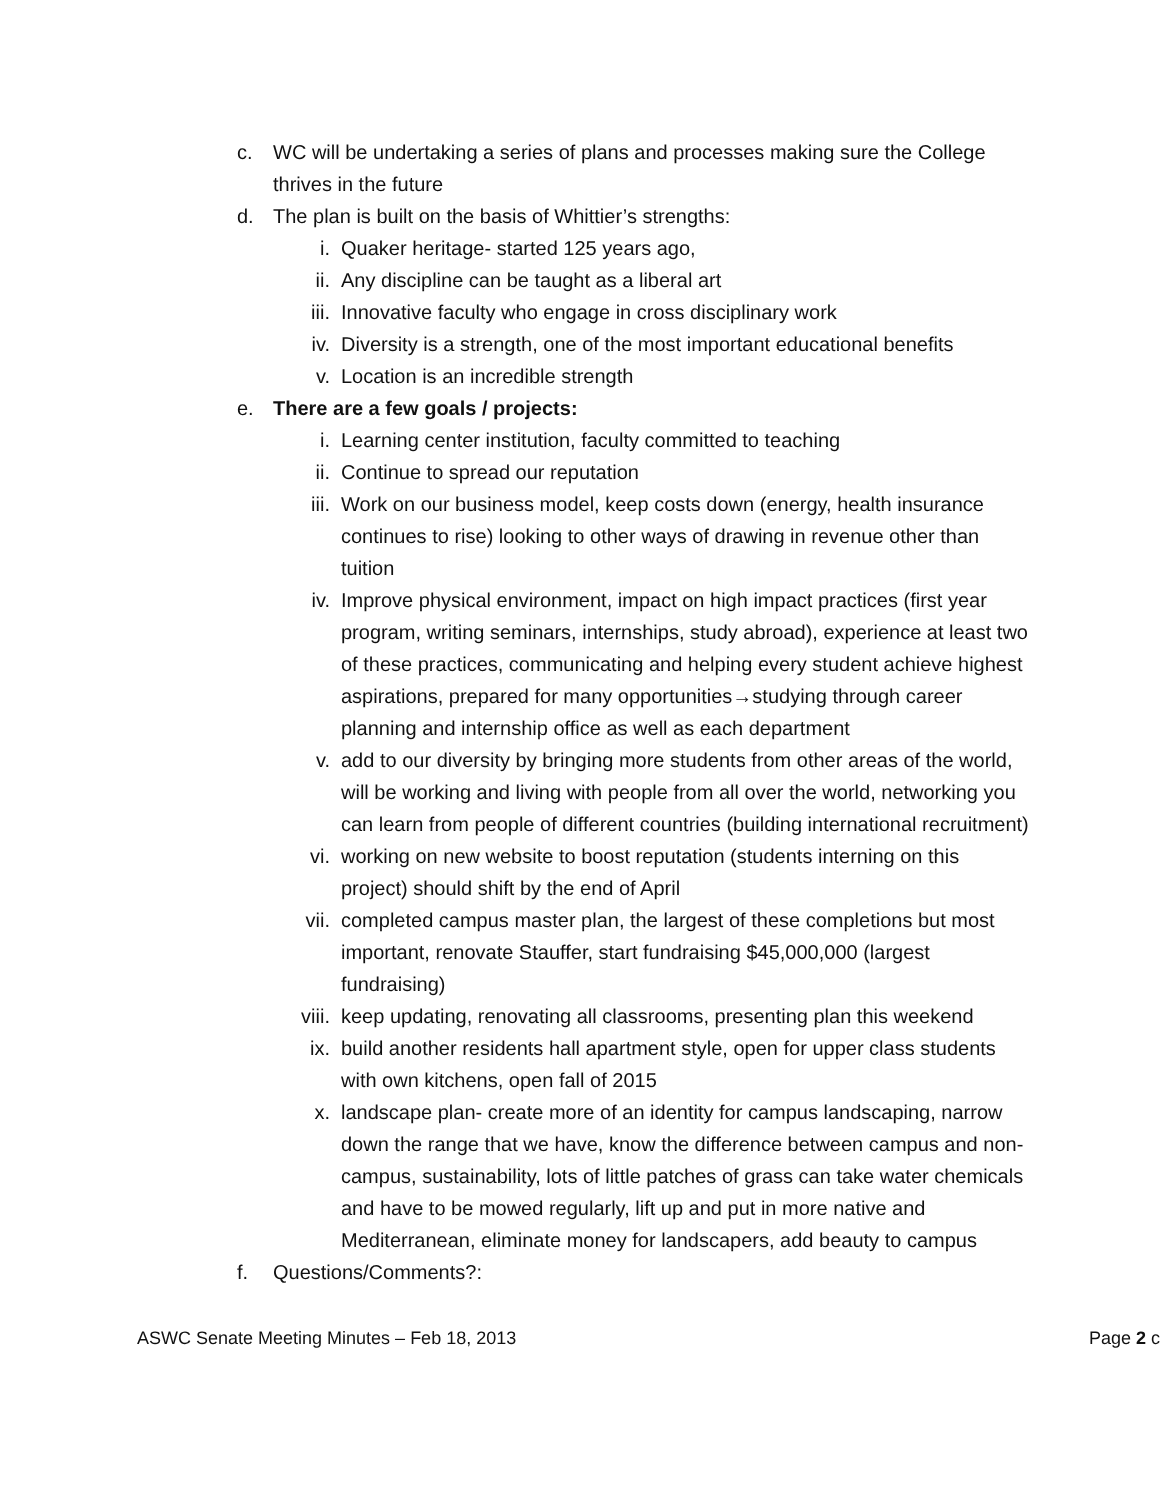c. WC will be undertaking a series of plans and processes making sure the College thrives in the future
d. The plan is built on the basis of Whittier’s strengths:
i. Quaker heritage- started 125 years ago,
ii. Any discipline can be taught as a liberal art
iii. Innovative faculty who engage in cross disciplinary work
iv. Diversity is a strength, one of the most important educational benefits
v. Location is an incredible strength
e. There are a few goals / projects:
i. Learning center institution, faculty committed to teaching
ii. Continue to spread our reputation
iii. Work on our business model, keep costs down (energy, health insurance continues to rise) looking to other ways of drawing in revenue other than tuition
iv. Improve physical environment, impact on high impact practices (first year program, writing seminars, internships, study abroad), experience at least two of these practices, communicating and helping every student achieve highest aspirations, prepared for many opportunities→studying through career planning and internship office as well as each department
v. add to our diversity by bringing more students from other areas of the world, will be working and living with people from all over the world, networking you can learn from people of different countries (building international recruitment)
vi. working on new website to boost reputation (students interning on this project) should shift by the end of April
vii. completed campus master plan, the largest of these completions but most important, renovate Stauffer, start fundraising $45,000,000 (largest fundraising)
viii. keep updating, renovating all classrooms, presenting plan this weekend
ix. build another residents hall apartment style, open for upper class students with own kitchens, open fall of 2015
x. landscape plan- create more of an identity for campus landscaping, narrow down the range that we have, know the difference between campus and non-campus, sustainability, lots of little patches of grass can take water chemicals and have to be mowed regularly, lift up and put in more native and Mediterranean, eliminate money for landscapers, add beauty to campus
f. Questions/Comments?:
ASWC Senate Meeting Minutes – Feb 18, 2013 Page 2 c